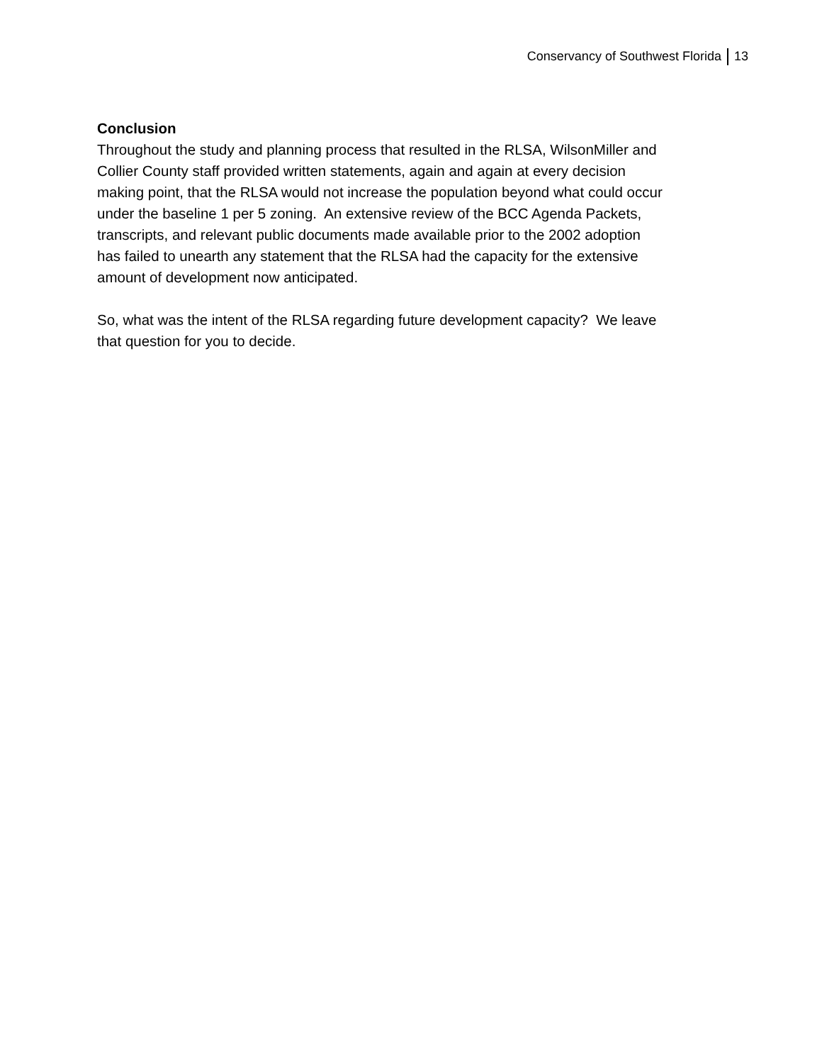Conservancy of Southwest Florida 13
Conclusion
Throughout the study and planning process that resulted in the RLSA, WilsonMiller and
Collier County staff provided written statements, again and again at every decision
making point, that the RLSA would not increase the population beyond what could occur
under the baseline 1 per 5 zoning. An extensive review of the BCC Agenda Packets,
transcripts, and relevant public documents made available prior to the 2002 adoption
has failed to unearth any statement that the RLSA had the capacity for the extensive
amount of development now anticipated.
So, what was the intent of the RLSA regarding future development capacity? We leave
that question for you to decide.